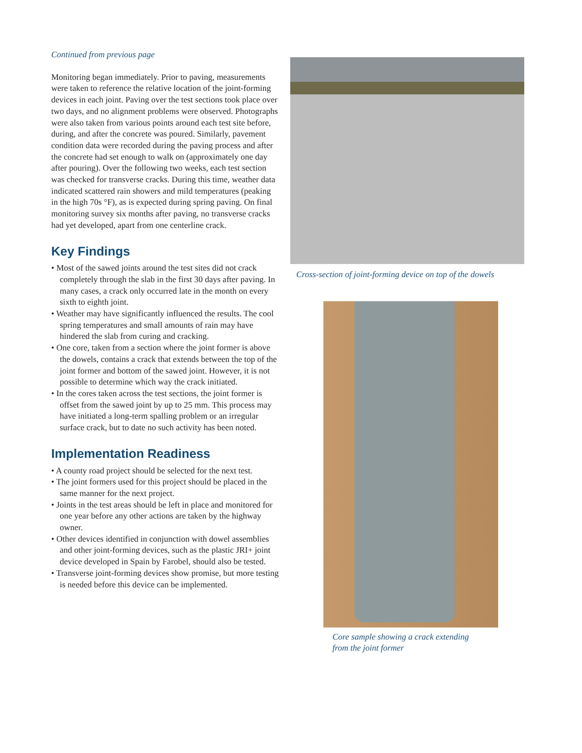Continued from previous page
Monitoring began immediately. Prior to paving, measurements were taken to reference the relative location of the joint-forming devices in each joint. Paving over the test sections took place over two days, and no alignment problems were observed. Photographs were also taken from various points around each test site before, during, and after the concrete was poured. Similarly, pavement condition data were recorded during the paving process and after the concrete had set enough to walk on (approximately one day after pouring). Over the following two weeks, each test section was checked for transverse cracks. During this time, weather data indicated scattered rain showers and mild temperatures (peaking in the high 70s °F), as is expected during spring paving. On final monitoring survey six months after paving, no transverse cracks had yet developed, apart from one centerline crack.
Key Findings
• Most of the sawed joints around the test sites did not crack completely through the slab in the first 30 days after paving. In many cases, a crack only occurred late in the month on every sixth to eighth joint.
• Weather may have significantly influenced the results. The cool spring temperatures and small amounts of rain may have hindered the slab from curing and cracking.
• One core, taken from a section where the joint former is above the dowels, contains a crack that extends between the top of the joint former and bottom of the sawed joint. However, it is not possible to determine which way the crack initiated.
• In the cores taken across the test sections, the joint former is offset from the sawed joint by up to 25 mm. This process may have initiated a long-term spalling problem or an irregular surface crack, but to date no such activity has been noted.
Implementation Readiness
• A county road project should be selected for the next test.
• The joint formers used for this project should be placed in the same manner for the next project.
• Joints in the test areas should be left in place and monitored for one year before any other actions are taken by the highway owner.
• Other devices identified in conjunction with dowel assemblies and other joint-forming devices, such as the plastic JRI+ joint device developed in Spain by Farobel, should also be tested.
• Transverse joint-forming devices show promise, but more testing is needed before this device can be implemented.
Cross-section of joint-forming device on top of the dowels
Core sample showing a crack extending
from the joint former